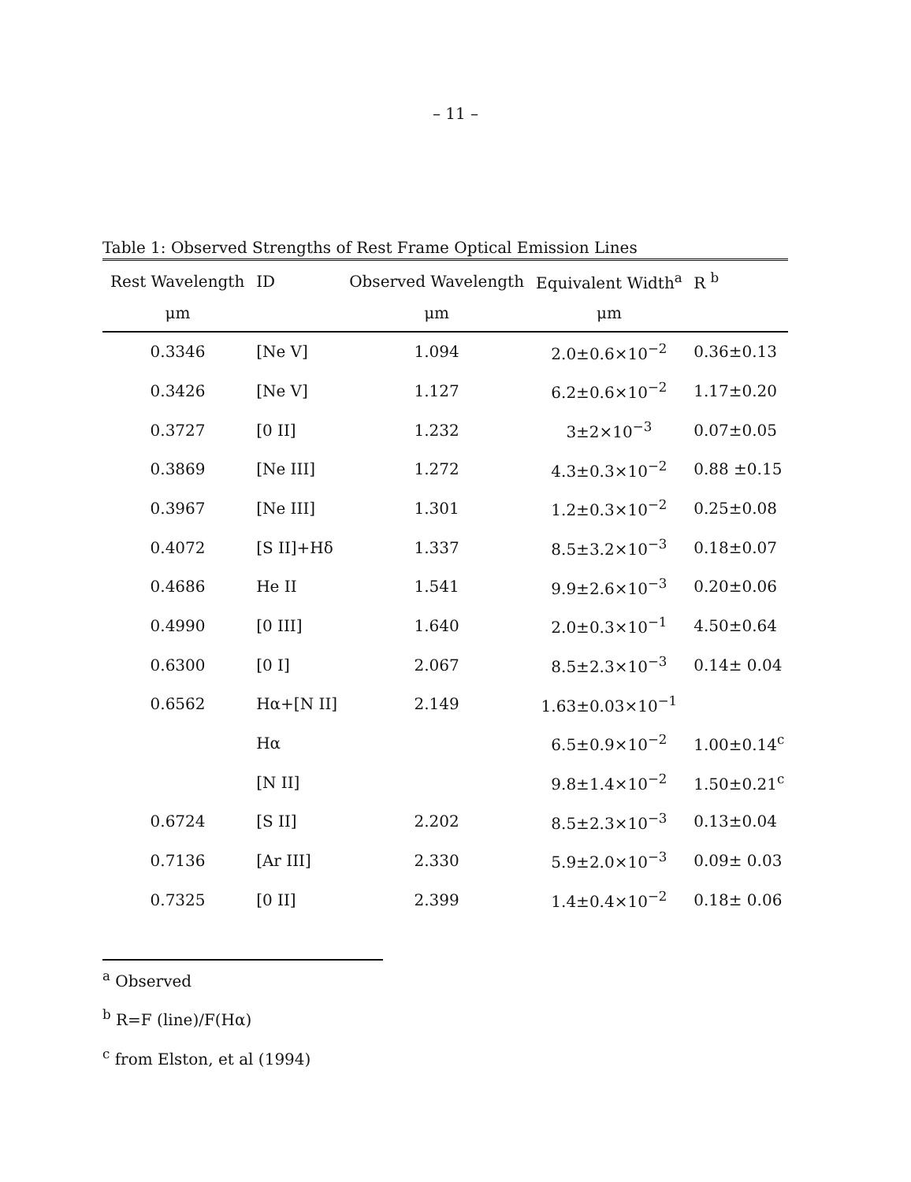– 11 –
Table 1: Observed Strengths of Rest Frame Optical Emission Lines
| Rest Wavelength | ID | Observed Wavelength | Equivalent Width<sup>a</sup> | R <sup>b</sup> |
| --- | --- | --- | --- | --- |
| μm | | μm | μm | |
| 0.3346 | [Ne V] | 1.094 | 2.0±0.6×10<sup>−2</sup> | 0.36±0.13 |
| 0.3426 | [Ne V] | 1.127 | 6.2±0.6×10<sup>−2</sup> | 1.17±0.20 |
| 0.3727 | [0 II] | 1.232 | 3±2×10<sup>−3</sup> | 0.07±0.05 |
| 0.3869 | [Ne III] | 1.272 | 4.3±0.3×10<sup>−2</sup> | 0.88 ±0.15 |
| 0.3967 | [Ne III] | 1.301 | 1.2±0.3×10<sup>−2</sup> | 0.25±0.08 |
| 0.4072 | [S II]+Hδ | 1.337 | 8.5±3.2×10<sup>−3</sup> | 0.18±0.07 |
| 0.4686 | He II | 1.541 | 9.9±2.6×10<sup>−3</sup> | 0.20±0.06 |
| 0.4990 | [0 III] | 1.640 | 2.0±0.3×10<sup>−1</sup> | 4.50±0.64 |
| 0.6300 | [0 I] | 2.067 | 8.5±2.3×10<sup>−3</sup> | 0.14± 0.04 |
| 0.6562 | Hα+[N II] | 2.149 | 1.63±0.03×10<sup>−1</sup> | |
| | Hα | | 6.5±0.9×10<sup>−2</sup> | 1.00±0.14<sup>c</sup> |
| | [N II] | | 9.8±1.4×10<sup>−2</sup> | 1.50±0.21<sup>c</sup> |
| 0.6724 | [S II] | 2.202 | 8.5±2.3×10<sup>−3</sup> | 0.13±0.04 |
| 0.7136 | [Ar III] | 2.330 | 5.9±2.0×10<sup>−3</sup> | 0.09± 0.03 |
| 0.7325 | [0 II] | 2.399 | 1.4±0.4×10<sup>−2</sup> | 0.18± 0.06 |
<sup>a</sup> Observed
<sup>b</sup> R=F (line)/F(Hα)
<sup>c</sup> from Elston, et al (1994)